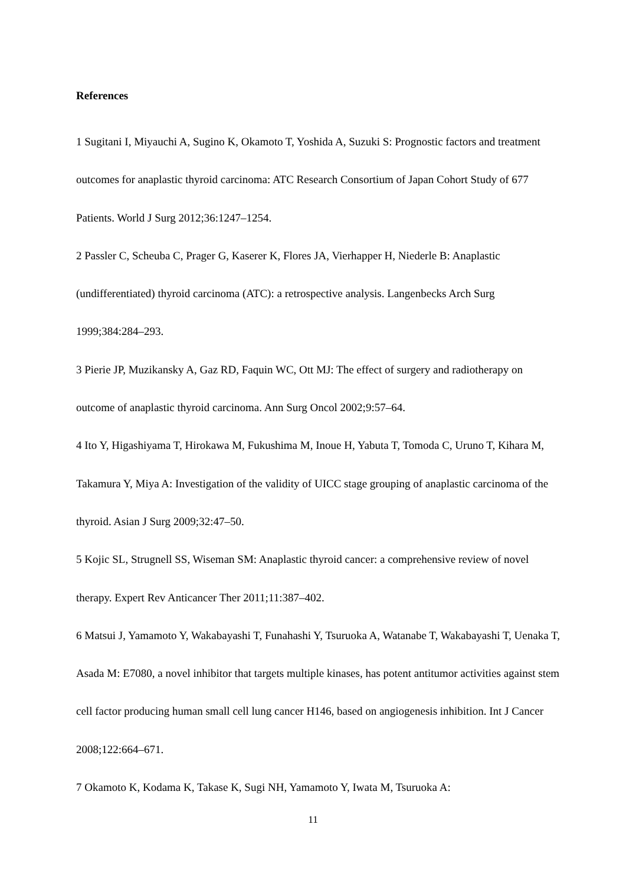References
1 Sugitani I, Miyauchi A, Sugino K, Okamoto T, Yoshida A, Suzuki S: Prognostic factors and treatment outcomes for anaplastic thyroid carcinoma: ATC Research Consortium of Japan Cohort Study of 677 Patients. World J Surg 2012;36:1247–1254.
2 Passler C, Scheuba C, Prager G, Kaserer K, Flores JA, Vierhapper H, Niederle B: Anaplastic (undifferentiated) thyroid carcinoma (ATC): a retrospective analysis. Langenbecks Arch Surg 1999;384:284–293.
3 Pierie JP, Muzikansky A, Gaz RD, Faquin WC, Ott MJ: The effect of surgery and radiotherapy on outcome of anaplastic thyroid carcinoma. Ann Surg Oncol 2002;9:57–64.
4 Ito Y, Higashiyama T, Hirokawa M, Fukushima M, Inoue H, Yabuta T, Tomoda C, Uruno T, Kihara M, Takamura Y, Miya A: Investigation of the validity of UICC stage grouping of anaplastic carcinoma of the thyroid. Asian J Surg 2009;32:47–50.
5 Kojic SL, Strugnell SS, Wiseman SM: Anaplastic thyroid cancer: a comprehensive review of novel therapy. Expert Rev Anticancer Ther 2011;11:387–402.
6 Matsui J, Yamamoto Y, Wakabayashi T, Funahashi Y, Tsuruoka A, Watanabe T, Wakabayashi T, Uenaka T, Asada M: E7080, a novel inhibitor that targets multiple kinases, has potent antitumor activities against stem cell factor producing human small cell lung cancer H146, based on angiogenesis inhibition. Int J Cancer 2008;122:664–671.
7 Okamoto K, Kodama K, Takase K, Sugi NH, Yamamoto Y, Iwata M, Tsuruoka A:
11